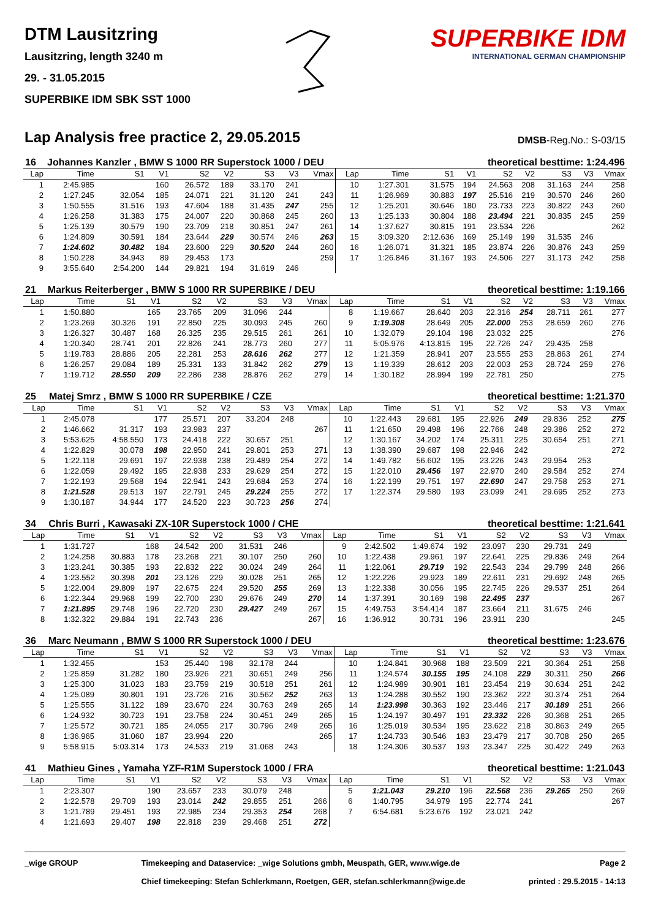DTM Lausitzring
Lausitzring, length 3240 m
29. - 31.05.2015
SUPERBIKE IDM SBK SST 1000
SUPERBIKE IDM
INTERNATIONAL GERMAN CHAMPIONSHIP
Lap Analysis free practice 2, 29.05.2015
DMSB-Reg.No.: S-03/15
| 16 | Johannes Kanzler , BMW S 1000 RR Superstock 1000 / DEU | | | | | | | | | | theoretical besttime: 1:24.496 | | | | | | |
| Lap | Time | S1 | V1 | S2 | V2 | S3 | V3 | Vmax | Lap | Time | S1 | V1 | S2 | V2 | S3 | V3 | Vmax |
| 1 | 2:45.985 | | 160 | 26.572 | 189 | 33.170 | 241 | | 10 | 1:27.301 | 31.575 | 194 | 24.563 | 208 | 31.163 | 244 | 258 |
| 2 | 1:27.245 | 32.054 | 185 | 24.071 | 221 | 31.120 | 241 | 243 | 11 | 1:26.969 | 30.883 | 197 | 25.516 | 219 | 30.570 | 246 | 260 |
| 3 | 1:50.555 | 31.516 | 193 | 47.604 | 188 | 31.435 | 247 | 255 | 12 | 1:25.201 | 30.646 | 180 | 23.733 | 223 | 30.822 | 243 | 260 |
| 4 | 1:26.258 | 31.383 | 175 | 24.007 | 220 | 30.868 | 245 | 260 | 13 | 1:25.133 | 30.804 | 188 | 23.494 | 221 | 30.835 | 245 | 259 |
| 5 | 1:25.139 | 30.579 | 190 | 23.709 | 218 | 30.851 | 247 | 261 | 14 | 1:37.627 | 30.815 | 191 | 23.534 | 226 | | | 262 |
| 6 | 1:24.809 | 30.591 | 184 | 23.644 | 229 | 30.574 | 246 | 263 | 15 | 3:09.320 | 2:12.636 | 169 | 25.149 | 199 | 31.535 | 246 | |
| 7 | 1:24.602 | 30.482 | 184 | 23.600 | 229 | 30.520 | 244 | 260 | 16 | 1:26.071 | 31.321 | 185 | 23.874 | 226 | 30.876 | 243 | 259 |
| 8 | 1:50.228 | 34.943 | 89 | 29.453 | 173 | | | 259 | 17 | 1:26.846 | 31.167 | 193 | 24.506 | 227 | 31.173 | 242 | 258 |
| 9 | 3:55.640 | 2:54.200 | 144 | 29.821 | 194 | 31.619 | 246 | | | | | | | | | | |
| 21 | Markus Reiterberger , BMW S 1000 RR SUPERBIKE / DEU | | | | | | | | | | theoretical besttime: 1:19.166 | | | | | | |
| Lap | Time | S1 | V1 | S2 | V2 | S3 | V3 | Vmax | Lap | Time | S1 | V1 | S2 | V2 | S3 | V3 | Vmax |
| 1 | 1:50.880 | | 165 | 23.765 | 209 | 31.096 | 244 | | 8 | 1:19.667 | 28.640 | 203 | 22.316 | 254 | 28.711 | 261 | 277 |
| 2 | 1:23.269 | 30.326 | 191 | 22.850 | 225 | 30.093 | 245 | 260 | 9 | 1:19.308 | 28.649 | 205 | 22.000 | 253 | 28.659 | 260 | 276 |
| 3 | 1:26.327 | 30.487 | 168 | 26.325 | 235 | 29.515 | 261 | 261 | 10 | 1:32.079 | 29.104 | 198 | 23.032 | 225 | | | 276 |
| 4 | 1:20.340 | 28.741 | 201 | 22.826 | 241 | 28.773 | 260 | 277 | 11 | 5:05.976 | 4:13.815 | 195 | 22.726 | 247 | 29.435 | 258 | |
| 5 | 1:19.783 | 28.886 | 205 | 22.281 | 253 | 28.616 | 262 | 277 | 12 | 1:21.359 | 28.941 | 207 | 23.555 | 253 | 28.863 | 261 | 274 |
| 6 | 1:26.257 | 29.084 | 189 | 25.331 | 133 | 31.842 | 262 | 279 | 13 | 1:19.339 | 28.612 | 203 | 22.003 | 253 | 28.724 | 259 | 276 |
| 7 | 1:19.712 | 28.550 | 209 | 22.286 | 238 | 28.876 | 262 | 279 | 14 | 1:30.182 | 28.994 | 199 | 22.781 | 250 | | | 275 |
| 25 | Matej Smrz , BMW S 1000 RR SUPERBIKE / CZE | | | | | | | | | | theoretical besttime: 1:21.370 | | | | | | |
| Lap | Time | S1 | V1 | S2 | V2 | S3 | V3 | Vmax | Lap | Time | S1 | V1 | S2 | V2 | S3 | V3 | Vmax |
| 1 | 2:45.078 | | 177 | 25.571 | 207 | 33.204 | 248 | | 10 | 1:22.443 | 29.681 | 195 | 22.926 | 249 | 29.836 | 252 | 275 |
| 2 | 1:46.662 | 31.317 | 193 | 23.983 | 237 | | | 267 | 11 | 1:21.650 | 29.498 | 196 | 22.766 | 248 | 29.386 | 252 | 272 |
| 3 | 5:53.625 | 4:58.550 | 173 | 24.418 | 222 | 30.657 | 251 | | 12 | 1:30.167 | 34.202 | 174 | 25.311 | 225 | 30.654 | 251 | 271 |
| 4 | 1:22.829 | 30.078 | 198 | 22.950 | 241 | 29.801 | 253 | 271 | 13 | 1:38.390 | 29.687 | 198 | 22.946 | 242 | | | 272 |
| 5 | 1:22.118 | 29.691 | 197 | 22.938 | 238 | 29.489 | 254 | 272 | 14 | 1:49.782 | 56.602 | 195 | 23.226 | 243 | 29.954 | 253 | |
| 6 | 1:22.059 | 29.492 | 195 | 22.938 | 233 | 29.629 | 254 | 272 | 15 | 1:22.010 | 29.456 | 197 | 22.970 | 240 | 29.584 | 252 | 274 |
| 7 | 1:22.193 | 29.568 | 194 | 22.941 | 243 | 29.684 | 253 | 274 | 16 | 1:22.199 | 29.751 | 197 | 22.690 | 247 | 29.758 | 253 | 271 |
| 8 | 1:21.528 | 29.513 | 197 | 22.791 | 245 | 29.224 | 255 | 272 | 17 | 1:22.374 | 29.580 | 193 | 23.099 | 241 | 29.695 | 252 | 273 |
| 9 | 1:30.187 | 34.944 | 177 | 24.520 | 223 | 30.723 | 256 | 274 | | | | | | | | | |
| 34 | Chris Burri , Kawasaki ZX-10R Superstock 1000 / CHE | | | | | | | | | | theoretical besttime: 1:21.641 | | | | | | |
| Lap | Time | S1 | V1 | S2 | V2 | S3 | V3 | Vmax | Lap | Time | S1 | V1 | S2 | V2 | S3 | V3 | Vmax |
| 1 | 1:31.727 | | 168 | 24.542 | 200 | 31.531 | 246 | | 9 | 2:42.502 | 1:49.674 | 192 | 23.097 | 230 | 29.731 | 249 | |
| 2 | 1:24.258 | 30.883 | 178 | 23.268 | 221 | 30.107 | 250 | 260 | 10 | 1:22.438 | 29.961 | 197 | 22.641 | 225 | 29.836 | 249 | 264 |
| 3 | 1:23.241 | 30.385 | 193 | 22.832 | 222 | 30.024 | 249 | 264 | 11 | 1:22.061 | 29.719 | 192 | 22.543 | 234 | 29.799 | 248 | 266 |
| 4 | 1:23.552 | 30.398 | 201 | 23.126 | 229 | 30.028 | 251 | 265 | 12 | 1:22.226 | 29.923 | 189 | 22.611 | 231 | 29.692 | 248 | 265 |
| 5 | 1:22.004 | 29.809 | 197 | 22.675 | 224 | 29.520 | 255 | 269 | 13 | 1:22.338 | 30.056 | 195 | 22.745 | 226 | 29.537 | 251 | 264 |
| 6 | 1:22.344 | 29.968 | 199 | 22.700 | 230 | 29.676 | 249 | 270 | 14 | 1:37.391 | 30.169 | 198 | 22.495 | 237 | | | 267 |
| 7 | 1:21.895 | 29.748 | 196 | 22.720 | 230 | 29.427 | 249 | 267 | 15 | 4:49.753 | 3:54.414 | 187 | 23.664 | 211 | 31.675 | 246 | |
| 8 | 1:32.322 | 29.884 | 191 | 22.743 | 236 | | | 267 | 16 | 1:36.912 | 30.731 | 196 | 23.911 | 230 | | | 245 |
| 36 | Marc Neumann , BMW S 1000 RR Superstock 1000 / DEU | | | | | | | | | | theoretical besttime: 1:23.676 | | | | | | |
| Lap | Time | S1 | V1 | S2 | V2 | S3 | V3 | Vmax | Lap | Time | S1 | V1 | S2 | V2 | S3 | V3 | Vmax |
| 1 | 1:32.455 | | 153 | 25.440 | 198 | 32.178 | 244 | | 10 | 1:24.841 | 30.968 | 188 | 23.509 | 221 | 30.364 | 251 | 258 |
| 2 | 1:25.859 | 31.282 | 180 | 23.926 | 221 | 30.651 | 249 | 256 | 11 | 1:24.574 | 30.155 | 195 | 24.108 | 229 | 30.311 | 250 | 266 |
| 3 | 1:25.300 | 31.023 | 183 | 23.759 | 219 | 30.518 | 251 | 261 | 12 | 1:24.989 | 30.901 | 181 | 23.454 | 219 | 30.634 | 251 | 242 |
| 4 | 1:25.089 | 30.801 | 191 | 23.726 | 216 | 30.562 | 252 | 263 | 13 | 1:24.288 | 30.552 | 190 | 23.362 | 222 | 30.374 | 251 | 264 |
| 5 | 1:25.555 | 31.122 | 189 | 23.670 | 224 | 30.763 | 249 | 265 | 14 | 1:23.998 | 30.363 | 192 | 23.446 | 217 | 30.189 | 251 | 266 |
| 6 | 1:24.932 | 30.723 | 191 | 23.758 | 224 | 30.451 | 249 | 265 | 15 | 1:24.197 | 30.497 | 191 | 23.332 | 226 | 30.368 | 251 | 265 |
| 7 | 1:25.572 | 30.721 | 185 | 24.055 | 217 | 30.796 | 249 | 265 | 16 | 1:25.019 | 30.534 | 195 | 23.622 | 218 | 30.863 | 249 | 265 |
| 8 | 1:36.965 | 31.060 | 187 | 23.994 | 220 | | | 265 | 17 | 1:24.733 | 30.546 | 183 | 23.479 | 217 | 30.708 | 250 | 265 |
| 9 | 5:58.915 | 5:03.314 | 173 | 24.533 | 219 | 31.068 | 243 | | 18 | 1:24.306 | 30.537 | 193 | 23.347 | 225 | 30.422 | 249 | 263 |
| 41 | Mathieu Gines , Yamaha YZF-R1M Superstock 1000 / FRA | | | | | | | | | | theoretical besttime: 1:21.043 | | | | | | |
| Lap | Time | S1 | V1 | S2 | V2 | S3 | V3 | Vmax | Lap | Time | S1 | V1 | S2 | V2 | S3 | V3 | Vmax |
| 1 | 2:23.307 | | 190 | 23.657 | 233 | 30.079 | 248 | | 5 | 1:21.043 | 29.210 | 196 | 22.568 | 236 | 29.265 | 250 | 269 |
| 2 | 1:22.578 | 29.709 | 193 | 23.014 | 242 | 29.855 | 251 | 266 | 6 | 1:40.795 | 34.979 | 195 | 22.774 | 241 | | | 267 |
| 3 | 1:21.789 | 29.451 | 193 | 22.985 | 234 | 29.353 | 254 | 268 | 7 | 6:54.681 | 5:23.676 | 192 | 23.021 | 242 | | | |
| 4 | 1:21.693 | 29.407 | 198 | 22.818 | 239 | 29.468 | 251 | 272 | | | | | | | | | |
_wige GROUP Timekeeping and Dataservice: _wige Solutions gmbh, Meuspath, GER, www.wige.de
Chief timekeeping: Stefan Schlerkmann, Roetgen, GER, stefan.schlerkmann@wige.de
Page 2
printed : 29.5.2015 - 14:13